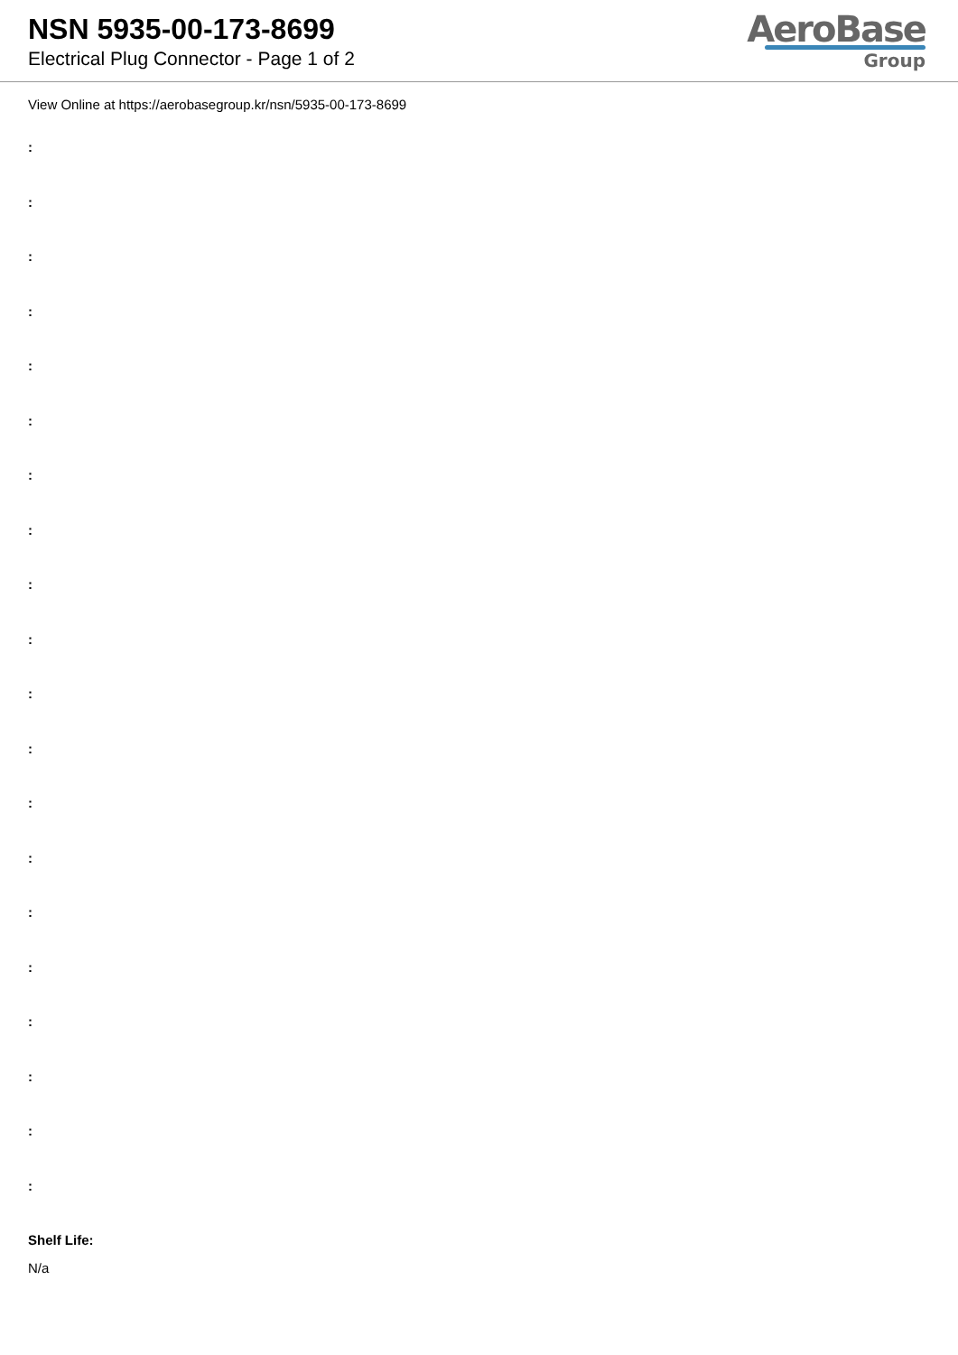NSN 5935-00-173-8699
Electrical Plug Connector - Page 1 of 2
AeroBase
Group
View Online at https://aerobasegroup.kr/nsn/5935-00-173-8699
:
:
:
:
:
:
:
:
:
:
:
:
:
:
:
:
:
:
:
:
Shelf Life:
N/a